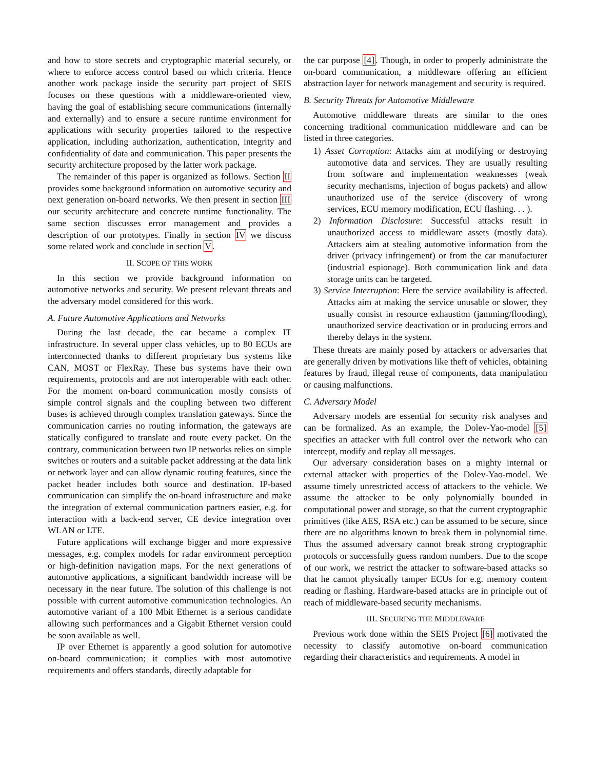and how to store secrets and cryptographic material securely, or where to enforce access control based on which criteria. Hence another work package inside the security part project of SEIS focuses on these questions with a middleware-oriented view, having the goal of establishing secure communications (internally and externally) and to ensure a secure runtime environment for applications with security properties tailored to the respective application, including authorization, authentication, integrity and confidentiality of data and communication. This paper presents the security architecture proposed by the latter work package.
The remainder of this paper is organized as follows. Section II provides some background information on automotive security and next generation on-board networks. We then present in section III our security architecture and concrete runtime functionality. The same section discusses error management and provides a description of our prototypes. Finally in section IV we discuss some related work and conclude in section V.
II. SCOPE OF THIS WORK
In this section we provide background information on automotive networks and security. We present relevant threats and the adversary model considered for this work.
A. Future Automotive Applications and Networks
During the last decade, the car became a complex IT infrastructure. In several upper class vehicles, up to 80 ECUs are interconnected thanks to different proprietary bus systems like CAN, MOST or FlexRay. These bus systems have their own requirements, protocols and are not interoperable with each other. For the moment on-board communication mostly consists of simple control signals and the coupling between two different buses is achieved through complex translation gateways. Since the communication carries no routing information, the gateways are statically configured to translate and route every packet. On the contrary, communication between two IP networks relies on simple switches or routers and a suitable packet addressing at the data link or network layer and can allow dynamic routing features, since the packet header includes both source and destination. IP-based communication can simplify the on-board infrastructure and make the integration of external communication partners easier, e.g. for interaction with a back-end server, CE device integration over WLAN or LTE.
Future applications will exchange bigger and more expressive messages, e.g. complex models for radar environment perception or high-definition navigation maps. For the next generations of automotive applications, a significant bandwidth increase will be necessary in the near future. The solution of this challenge is not possible with current automotive communication technologies. An automotive variant of a 100 Mbit Ethernet is a serious candidate allowing such performances and a Gigabit Ethernet version could be soon available as well.
IP over Ethernet is apparently a good solution for automotive on-board communication; it complies with most automotive requirements and offers standards, directly adaptable for
the car purpose [4]. Though, in order to properly administrate the on-board communication, a middleware offering an efficient abstraction layer for network management and security is required.
B. Security Threats for Automotive Middleware
Automotive middleware threats are similar to the ones concerning traditional communication middleware and can be listed in three categories.
1) Asset Corruption: Attacks aim at modifying or destroying automotive data and services. They are usually resulting from software and implementation weaknesses (weak security mechanisms, injection of bogus packets) and allow unauthorized use of the service (discovery of wrong services, ECU memory modification, ECU flashing. . . ).
2) Information Disclosure: Successful attacks result in unauthorized access to middleware assets (mostly data). Attackers aim at stealing automotive information from the driver (privacy infringement) or from the car manufacturer (industrial espionage). Both communication link and data storage units can be targeted.
3) Service Interruption: Here the service availability is affected. Attacks aim at making the service unusable or slower, they usually consist in resource exhaustion (jamming/flooding), unauthorized service deactivation or in producing errors and thereby delays in the system.
These threats are mainly posed by attackers or adversaries that are generally driven by motivations like theft of vehicles, obtaining features by fraud, illegal reuse of components, data manipulation or causing malfunctions.
C. Adversary Model
Adversary models are essential for security risk analyses and can be formalized. As an example, the Dolev-Yao-model [5] specifies an attacker with full control over the network who can intercept, modify and replay all messages.
Our adversary consideration bases on a mighty internal or external attacker with properties of the Dolev-Yao-model. We assume timely unrestricted access of attackers to the vehicle. We assume the attacker to be only polynomially bounded in computational power and storage, so that the current cryptographic primitives (like AES, RSA etc.) can be assumed to be secure, since there are no algorithms known to break them in polynomial time. Thus the assumed adversary cannot break strong cryptographic protocols or successfully guess random numbers. Due to the scope of our work, we restrict the attacker to software-based attacks so that he cannot physically tamper ECUs for e.g. memory content reading or flashing. Hardware-based attacks are in principle out of reach of middleware-based security mechanisms.
III. SECURING THE MIDDLEWARE
Previous work done within the SEIS Project [6] motivated the necessity to classify automotive on-board communication regarding their characteristics and requirements. A model in